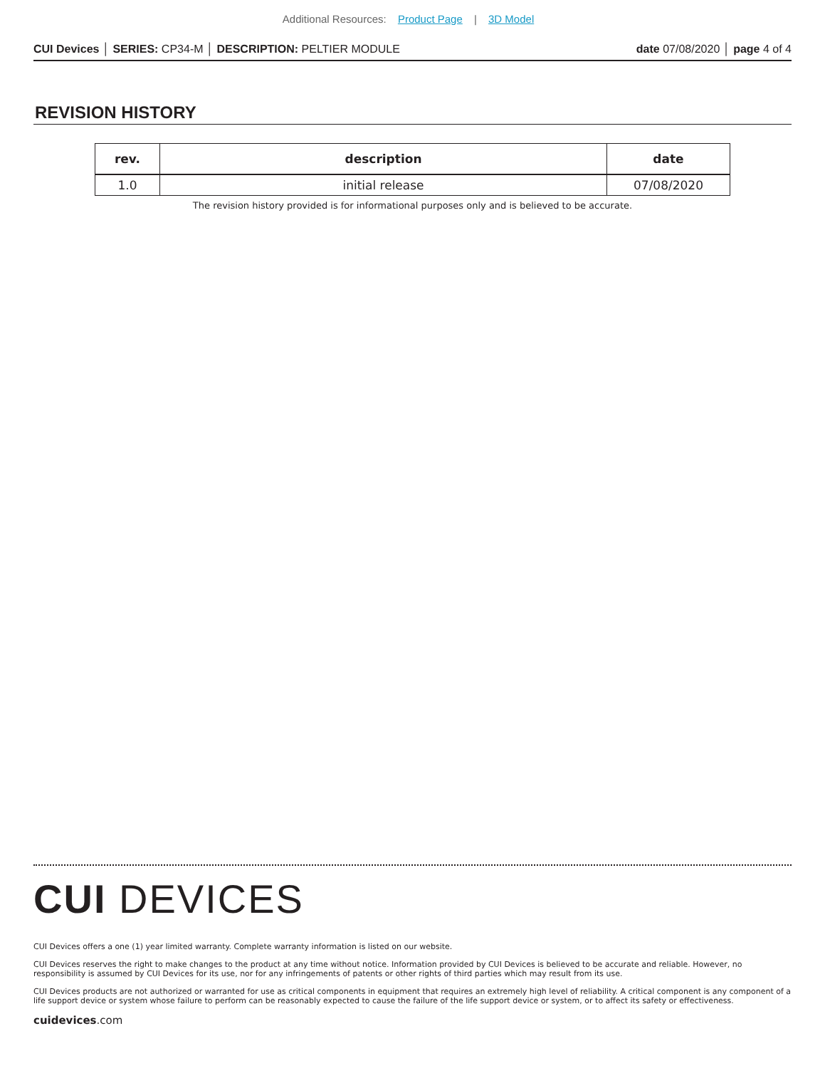Additional Resources: Product Page | 3D Model
CUI Devices │ SERIES: CP34-M │ DESCRIPTION: PELTIER MODULE date 07/08/2020 │ page 4 of 4
REVISION HISTORY
| rev. | description | date |
| --- | --- | --- |
| 1.0 | initial release | 07/08/2020 |
The revision history provided is for informational purposes only and is believed to be accurate.
CUI DEVICES
CUI Devices offers a one (1) year limited warranty. Complete warranty information is listed on our website.
CUI Devices reserves the right to make changes to the product at any time without notice. Information provided by CUI Devices is believed to be accurate and reliable. However, no responsibility is assumed by CUI Devices for its use, nor for any infringements of patents or other rights of third parties which may result from its use.
CUI Devices products are not authorized or warranted for use as critical components in equipment that requires an extremely high level of reliability. A critical component is any component of a life support device or system whose failure to perform can be reasonably expected to cause the failure of the life support device or system, or to affect its safety or effectiveness.
cuidevices.com